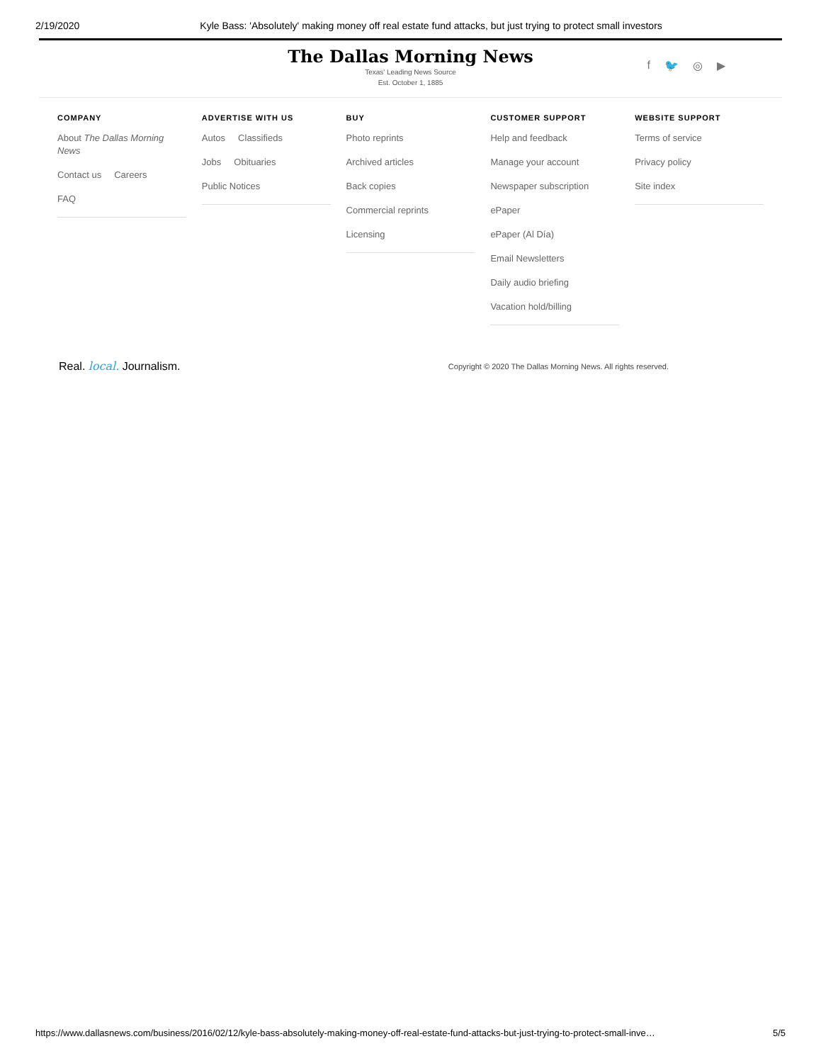2/19/2020 Kyle Bass: 'Absolutely' making money off real estate fund attacks, but just trying to protect small investors
The Dallas Morning News
Texas' Leading News Source
Est. October 1, 1885
f 🐦 ◎ ▶
COMPANY
About The Dallas Morning News
Contact us Careers
FAQ
ADVERTISE WITH US
Autos Classifieds
Jobs Obituaries
Public Notices
BUY
Photo reprints
Archived articles
Back copies
Commercial reprints
Licensing
CUSTOMER SUPPORT
Help and feedback
Manage your account
Newspaper subscription
ePaper
ePaper (Al Día)
Email Newsletters
Daily audio briefing
Vacation hold/billing
WEBSITE SUPPORT
Terms of service
Privacy policy
Site index
Real. local. Journalism. Copyright © 2020 The Dallas Morning News. All rights reserved.
https://www.dallasnews.com/business/2016/02/12/kyle-bass-absolutely-making-money-off-real-estate-fund-attacks-but-just-trying-to-protect-small-inve… 5/5